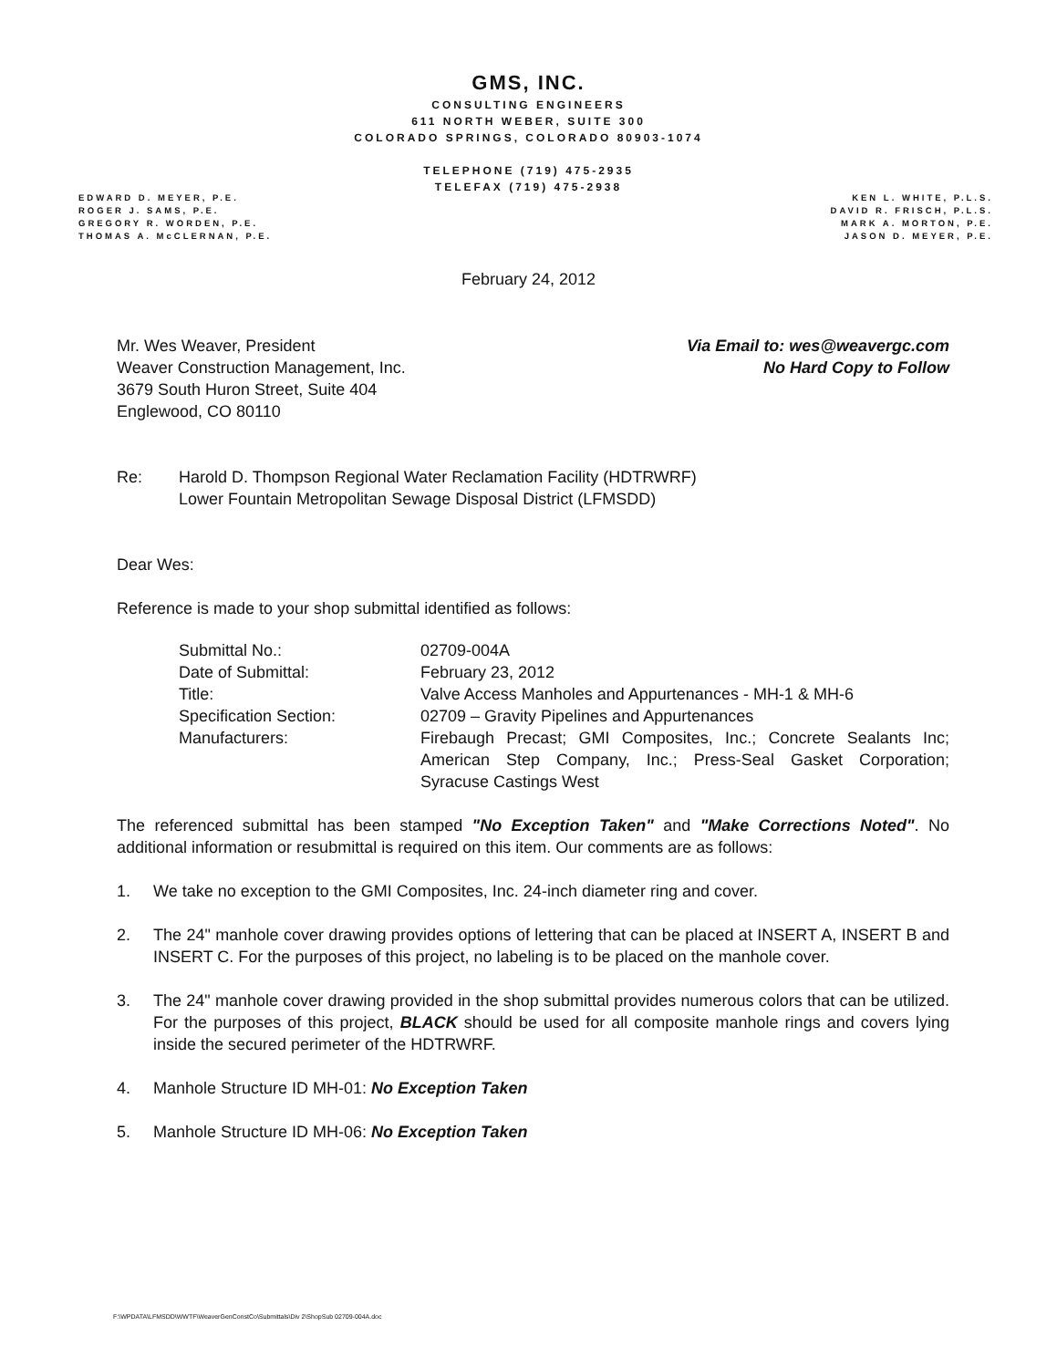GMS, INC.
CONSULTING ENGINEERS
611 NORTH WEBER, SUITE 300
COLORADO SPRINGS, COLORADO 80903-1074
TELEPHONE (719) 475-2935
TELEFAX (719) 475-2938
EDWARD D. MEYER, P.E.
ROGER J. SAMS, P.E.
GREGORY R. WORDEN, P.E.
THOMAS A. McCLERNAN, P.E.
KEN L. WHITE, P.L.S.
DAVID R. FRISCH, P.L.S.
MARK A. MORTON, P.E.
JASON D. MEYER, P.E.
February 24, 2012
Mr. Wes Weaver, President
Weaver Construction Management, Inc.
3679 South Huron Street, Suite 404
Englewood, CO 80110
Via Email to: wes@weavergc.com
No Hard Copy to Follow
Re: Harold D. Thompson Regional Water Reclamation Facility (HDTRWRF)
Lower Fountain Metropolitan Sewage Disposal District (LFMSDD)
Dear Wes:
Reference is made to your shop submittal identified as follows:
Submittal No.: 02709-004A Date of Submittal: February 23, 2012 Title: Valve Access Manholes and Appurtenances - MH-1 & MH-6 Specification Section: 02709 – Gravity Pipelines and Appurtenances Manufacturers: Firebaugh Precast; GMI Composites, Inc.; Concrete Sealants Inc; American Step Company, Inc.; Press-Seal Gasket Corporation; Syracuse Castings West
The referenced submittal has been stamped "No Exception Taken" and "Make Corrections Noted". No additional information or resubmittal is required on this item. Our comments are as follows:
1. We take no exception to the GMI Composites, Inc. 24-inch diameter ring and cover.
2. The 24" manhole cover drawing provides options of lettering that can be placed at INSERT A, INSERT B and INSERT C. For the purposes of this project, no labeling is to be placed on the manhole cover.
3. The 24" manhole cover drawing provided in the shop submittal provides numerous colors that can be utilized. For the purposes of this project, BLACK should be used for all composite manhole rings and covers lying inside the secured perimeter of the HDTRWRF.
4. Manhole Structure ID MH-01: No Exception Taken
5. Manhole Structure ID MH-06: No Exception Taken
F:\WPDATA\LFMSDD\WWTF\WeaverGenConstCo\Submittals\Div 2\ShopSub 02709-004A.doc